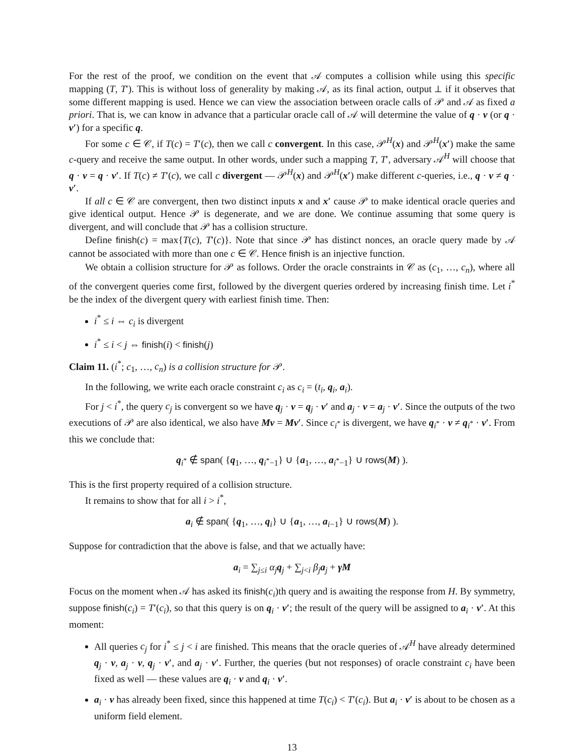For the rest of the proof, we condition on the event that 𝒜 computes a collision while using this specific mapping (T, T′). This is without loss of generality by making 𝒜, as its final action, output ⊥ if it observes that some different mapping is used. Hence we can view the association between oracle calls of 𝒫 and 𝒜 as fixed a priori. That is, we can know in advance that a particular oracle call of 𝒜 will determine the value of q · v (or q · v′) for a specific q.
For some c ∈ 𝒞, if T(c) = T′(c), then we call c convergent. In this case, 𝒫<sup>H</sup>(x) and 𝒫<sup>H</sup>(x′) make the same c-query and receive the same output. In other words, under such a mapping T, T′, adversary 𝒜<sup>H</sup> will choose that q · v = q · v′. If T(c) ≠ T′(c), we call c divergent — 𝒫<sup>H</sup>(x) and 𝒫<sup>H</sup>(x′) make different c-queries, i.e., q · v ≠ q · v′.
If all c ∈ 𝒞 are convergent, then two distinct inputs x and x′ cause 𝒫 to make identical oracle queries and give identical output. Hence 𝒫 is degenerate, and we are done. We continue assuming that some query is divergent, and will conclude that 𝒫 has a collision structure.
Define finish(c) = max{T(c), T′(c)}. Note that since 𝒫 has distinct nonces, an oracle query made by 𝒜 cannot be associated with more than one c ∈ 𝒞. Hence finish is an injective function.
We obtain a collision structure for 𝒫 as follows. Order the oracle constraints in 𝒞 as (c<sub>1</sub>, …, c<sub>n</sub>), where all of the convergent queries come first, followed by the divergent queries ordered by increasing finish time. Let i<sup>*</sup> be the index of the divergent query with earliest finish time. Then:
i<sup>*</sup> ≤ i ⇔ c<sub>i</sub> is divergent
i<sup>*</sup> ≤ i < j ⇔ finish(i) < finish(j)
Claim 11. (i<sup>*</sup>; c<sub>1</sub>, …, c<sub>n</sub>) is a collision structure for 𝒫.
In the following, we write each oracle constraint c<sub>i</sub> as c<sub>i</sub> = (t<sub>i</sub>, q<sub>i</sub>, a<sub>i</sub>).
For j < i<sup>*</sup>, the query c<sub>j</sub> is convergent so we have q<sub>j</sub> · v = q<sub>j</sub> · v′ and a<sub>j</sub> · v = a<sub>j</sub> · v′. Since the outputs of the two executions of 𝒫 are also identical, we also have Mv = Mv′. Since c<sub>i<sup>*</sup></sub> is divergent, we have q<sub>i<sup>*</sup></sub> · v ≠ q<sub>i<sup>*</sup></sub> · v′. From this we conclude that:
q<sub>i<sup>*</sup></sub> ∉ span( {q<sub>1</sub>, …, q<sub>i<sup>*</sup>−1</sub>} ∪ {a<sub>1</sub>, …, a<sub>i<sup>*</sup>−1</sub>} ∪ rows(M) ).
This is the first property required of a collision structure.
It remains to show that for all i > i<sup>*</sup>,
a<sub>i</sub> ∉ span( {q<sub>1</sub>, …, q<sub>i</sub>} ∪ {a<sub>1</sub>, …, a<sub>i−1</sub>} ∪ rows(M) ).
Suppose for contradiction that the above is false, and that we actually have:
a<sub>i</sub> = ∑<sub>j≤i</sub> α<sub>j</sub> q<sub>j</sub> + ∑<sub>j<i</sub> β<sub>j</sub> a<sub>j</sub> + γM
Focus on the moment when 𝒜 has asked its finish(c<sub>i</sub>)th query and is awaiting the response from H. By symmetry, suppose finish(c<sub>i</sub>) = T′(c<sub>i</sub>), so that this query is on q<sub>i</sub> · v′; the result of the query will be assigned to a<sub>i</sub> · v′. At this moment:
All queries c<sub>j</sub> for i<sup>*</sup> ≤ j < i are finished. This means that the oracle queries of 𝒜<sup>H</sup> have already determined q<sub>j</sub> · v, a<sub>j</sub> · v, q<sub>j</sub> · v′, and a<sub>j</sub> · v′. Further, the queries (but not responses) of oracle constraint c<sub>i</sub> have been fixed as well — these values are q<sub>i</sub> · v and q<sub>i</sub> · v′.
a<sub>i</sub> · v has already been fixed, since this happened at time T(c<sub>i</sub>) < T′(c<sub>i</sub>). But a<sub>i</sub> · v′ is about to be chosen as a uniform field element.
13